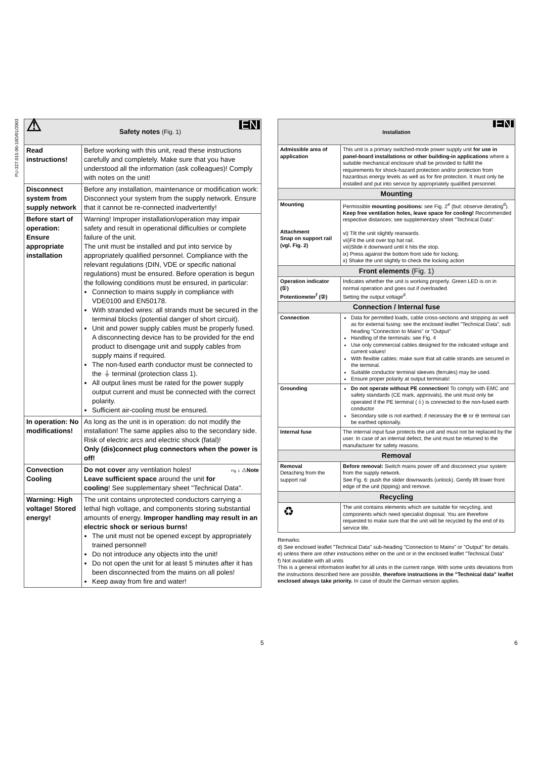PU-327.015.00-10D/01/2003
| ⚠ Safety notes (Fig. 1) EN | |
| Read instructions! | Before working with this unit, read these instructions carefully and completely. Make sure that you have understood all the information (ask colleagues)! Comply with notes on the unit! |
| Disconnect system from supply network | Before any installation, maintenance or modification work: Disconnect your system from the supply network. Ensure that it cannot be re-connected inadvertently! |
| Before start of operation: Ensure appropriate installation | Warning! Improper installation/operation may impair safety and result in operational difficulties or complete failure of the unit. The unit must be installed and put into service by appropriately qualified personnel. Compliance with the relevant regulations (DIN, VDE or specific national regulations) must be ensured. Before operation is begun the following conditions must be ensured, in particular: Connection to mains supply in compliance with VDE0100 and EN50178. With stranded wires: all strands must be secured in the terminal blocks (potential danger of short circuit). Unit and power supply cables must be properly fused. A disconnecting device has to be provided for the end product to disengage unit and supply cables from supply mains if required. The non-fused earth conductor must be connected to the ⏚ terminal (protection class 1). All output lines must be rated for the power supply output current and must be connected with the correct polarity. Sufficient air-cooling must be ensured. |
| In operation: No modifications! | As long as the unit is in operation: do not modify the installation! The same applies also to the secondary side. Risk of electric arcs and electric shock (fatal)! Only (dis)connect plug connectors when the power is off! |
| Convection Cooling | Fig. 1 ⚠ Note Do not cover any ventilation holes! Leave sufficient space around the unit for cooling ! See supplementary sheet "Technical Data". |
| Warning: High voltage! Stored energy! | The unit contains unprotected conductors carrying a lethal high voltage, and components storing substantial amounts of energy. Improper handling may result in an electric shock or serious burns! The unit must not be opened except by appropriately trained personnel! Do not introduce any objects into the unit! Do not open the unit for at least 5 minutes after it has been disconnected from the mains on all poles! Keep away from fire and water! |
| Installation EN | |
| Admissible area of application | This unit is a primary switched-mode power supply unit for use in panel-board installations or other building-in applications where a suitable mechanical enclosure shall be provided to fulfill the requirements for shock-hazard protection and/or protection from hazardous energy levels as well as for fire protection. It must only be installed and put into service by appropriately qualified personnel. |
| Mounting | |
| Mounting Attachment Snap on support rail (vgl. Fig. 2) | Permissible mounting positions: see Fig. 2<sup>e</sup> (but: observe derating<sup>d</sup>). Keep free ventilation holes, leave space for cooling! Recommended respective distances: see supplementary sheet "Technical Data". vi) Tilt the unit slightly rearwards. vii)Fit the unit over top hat rail. viii)Slide it downward until it hits the stop. ix) Press against the bottom front side for locking. x) Shake the unit slightly to check the locking action |
| Front elements (Fig. 1) | |
| Operation indicator (①) Potentiometer<sup>f</sup> (②) | Indicates whether the unit is working properly. Green LED is on in normal operation and goes out if overloaded. Setting the output voltage<sup>d</sup>. |
| Connection / Internal fuse | |
| Connection | Data for permitted loads, cable cross-sections and stripping as well as for external fusing: see the enclosed leaflet "Technical Data", sub heading "Connection to Mains" or "Output" Handling of the terminals: see Fig. 4 Use only commercial cables designed for the indicated voltage and current values! With flexible cables: make sure that all cable strands are secured in the terminal. Suitable conductor terminal sleeves (ferrules) may be used. Ensure proper polarity at output terminals! |
| Grounding | Do not operate without PE connection! To comply with EMC and safety standards (CE mark, approvals), the unit must only be operated if the PE terminal (⏚) is connected to the non-fused earth conductor Secondary side is not earthed; if necessary the ⊕ or ⊖ terminal can be earthed optionally. |
| Internal fuse | The internal input fuse protects the unit and must not be replaced by the user. In case of an internal defect, the unit must be returned to the manufacturer for safety reasons. |
| Removal | |
| Removal Detaching from the support rail | Before removal: Switch mains power off and disconnect your system from the supply network. See Fig. 6: push the slider downwards (unlock). Gently lift lower front edge of the unit (tipping) and remove. |
| Recycling | |
| ♻ | The unit contains elements which are suitable for recycling, and components which need specialist disposal. You are therefore requested to make sure that the unit will be recycled by the end of its service life. |
Remarks:
d) See enclosed leaflet "Technical Data" sub-heading "Connection to Mains" or "Output" for details.
e) unless there are other instructions either on the unit or in the enclosed leaflet "Technical Data"
f) Not available with all units
This is a general information leaflet for all units in the current range. With some units deviations from the instructions described here are possible, therefore instructions in the "Technical data" leaflet enclosed always take priority. In case of doubt the German version applies.
5 6